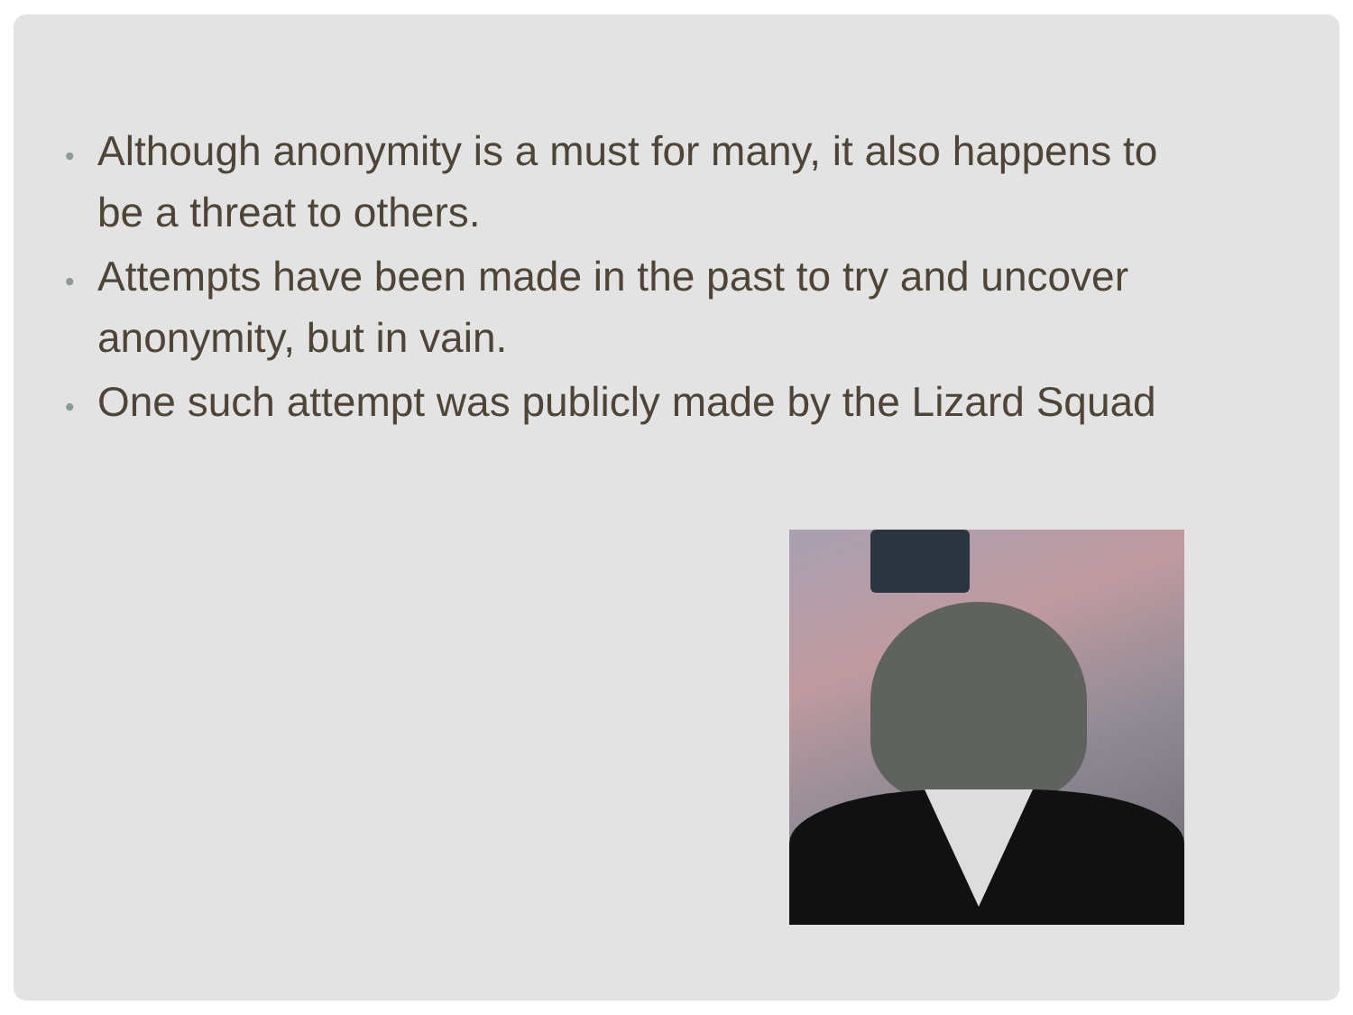• Although anonymity is a must for many, it also happens to be a threat to others.
• Attempts have been made in the past to try and uncover anonymity, but in vain.
• One such attempt was publicly made by the Lizard Squad